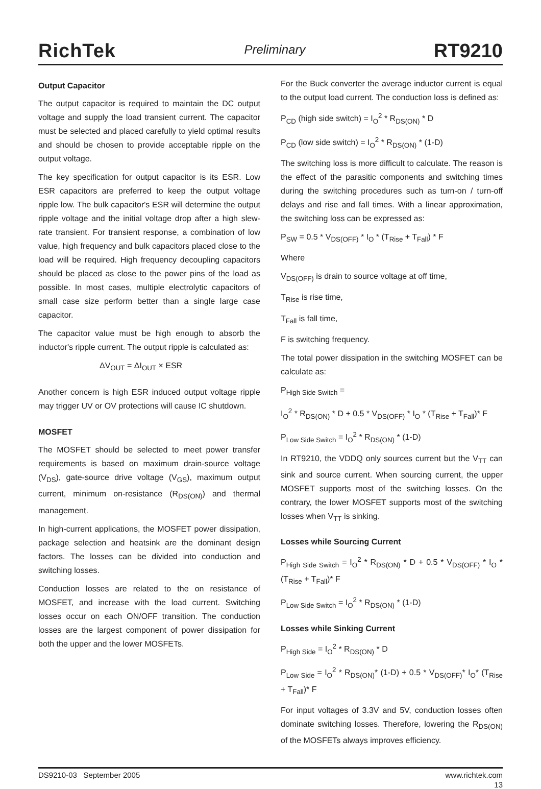RichTek Preliminary RT9210
Output Capacitor
The output capacitor is required to maintain the DC output voltage and supply the load transient current. The capacitor must be selected and placed carefully to yield optimal results and should be chosen to provide acceptable ripple on the output voltage.
The key specification for output capacitor is its ESR. Low ESR capacitors are preferred to keep the output voltage ripple low. The bulk capacitor's ESR will determine the output ripple voltage and the initial voltage drop after a high slew-rate transient. For transient response, a combination of low value, high frequency and bulk capacitors placed close to the load will be required. High frequency decoupling capacitors should be placed as close to the power pins of the load as possible. In most cases, multiple electrolytic capacitors of small case size perform better than a single large case capacitor.
The capacitor value must be high enough to absorb the inductor's ripple current. The output ripple is calculated as:
ΔV<sub>OUT</sub> = ΔI<sub>OUT</sub> × ESR
Another concern is high ESR induced output voltage ripple may trigger UV or OV protections will cause IC shutdown.
MOSFET
The MOSFET should be selected to meet power transfer requirements is based on maximum drain-source voltage (V<sub>DS</sub>), gate-source drive voltage (V<sub>GS</sub>), maximum output current, minimum on-resistance (R<sub>DS(ON)</sub>) and thermal management.
In high-current applications, the MOSFET power dissipation, package selection and heatsink are the dominant design factors. The losses can be divided into conduction and switching losses.
Conduction losses are related to the on resistance of MOSFET, and increase with the load current. Switching losses occur on each ON/OFF transition. The conduction losses are the largest component of power dissipation for both the upper and the lower MOSFETs.
For the Buck converter the average inductor current is equal to the output load current. The conduction loss is defined as:
P<sub>CD</sub> (high side switch) = I<sub>O</sub><sup>2</sup> * R<sub>DS(ON)</sub> * D
P<sub>CD</sub> (low side switch) = I<sub>O</sub><sup>2</sup> * R<sub>DS(ON)</sub> * (1-D)
The switching loss is more difficult to calculate. The reason is the effect of the parasitic components and switching times during the switching procedures such as turn-on / turn-off delays and rise and fall times. With a linear approximation, the switching loss can be expressed as:
P<sub>SW</sub> = 0.5 * V<sub>DS(OFF)</sub> * I<sub>O</sub> * (T<sub>Rise</sub> + T<sub>Fall</sub>) * F
Where
V<sub>DS(OFF)</sub> is drain to source voltage at off time,
T<sub>Rise</sub> is rise time,
T<sub>Fall</sub> is fall time,
F is switching frequency.
The total power dissipation in the switching MOSFET can be calculate as:
P<sub>High Side Switch</sub> =
I<sub>O</sub><sup>2</sup> * R<sub>DS(ON)</sub> * D + 0.5 * V<sub>DS(OFF)</sub> * I<sub>O</sub> * (T<sub>Rise</sub> + T<sub>Fall</sub>)* F
P<sub>Low Side Switch</sub> = I<sub>O</sub><sup>2</sup> * R<sub>DS(ON)</sub> * (1-D)
In RT9210, the VDDQ only sources current but the V<sub>TT</sub> can sink and source current. When sourcing current, the upper MOSFET supports most of the switching losses. On the contrary, the lower MOSFET supports most of the switching losses when V<sub>TT</sub> is sinking.
Losses while Sourcing Current
P<sub>High Side Switch</sub> = I<sub>O</sub><sup>2</sup> * R<sub>DS(ON)</sub> * D + 0.5 * V<sub>DS(OFF)</sub> * I<sub>O</sub> * (T<sub>Rise</sub> + T<sub>Fall</sub>)* F
P<sub>Low Side Switch</sub> = I<sub>O</sub><sup>2</sup> * R<sub>DS(ON)</sub> * (1-D)
Losses while Sinking Current
P<sub>High Side</sub> = I<sub>O</sub><sup>2</sup> * R<sub>DS(ON)</sub> * D
P<sub>Low Side</sub> = I<sub>O</sub><sup>2</sup> * R<sub>DS(ON)</sub>* (1-D) + 0.5 * V<sub>DS(OFF)</sub>* I<sub>O</sub>* (T<sub>Rise</sub> + T<sub>Fall</sub>)* F
For input voltages of 3.3V and 5V, conduction losses often dominate switching losses. Therefore, lowering the R<sub>DS(ON)</sub> of the MOSFETs always improves efficiency.
DS9210-03 September 2005 www.richtek.com
13